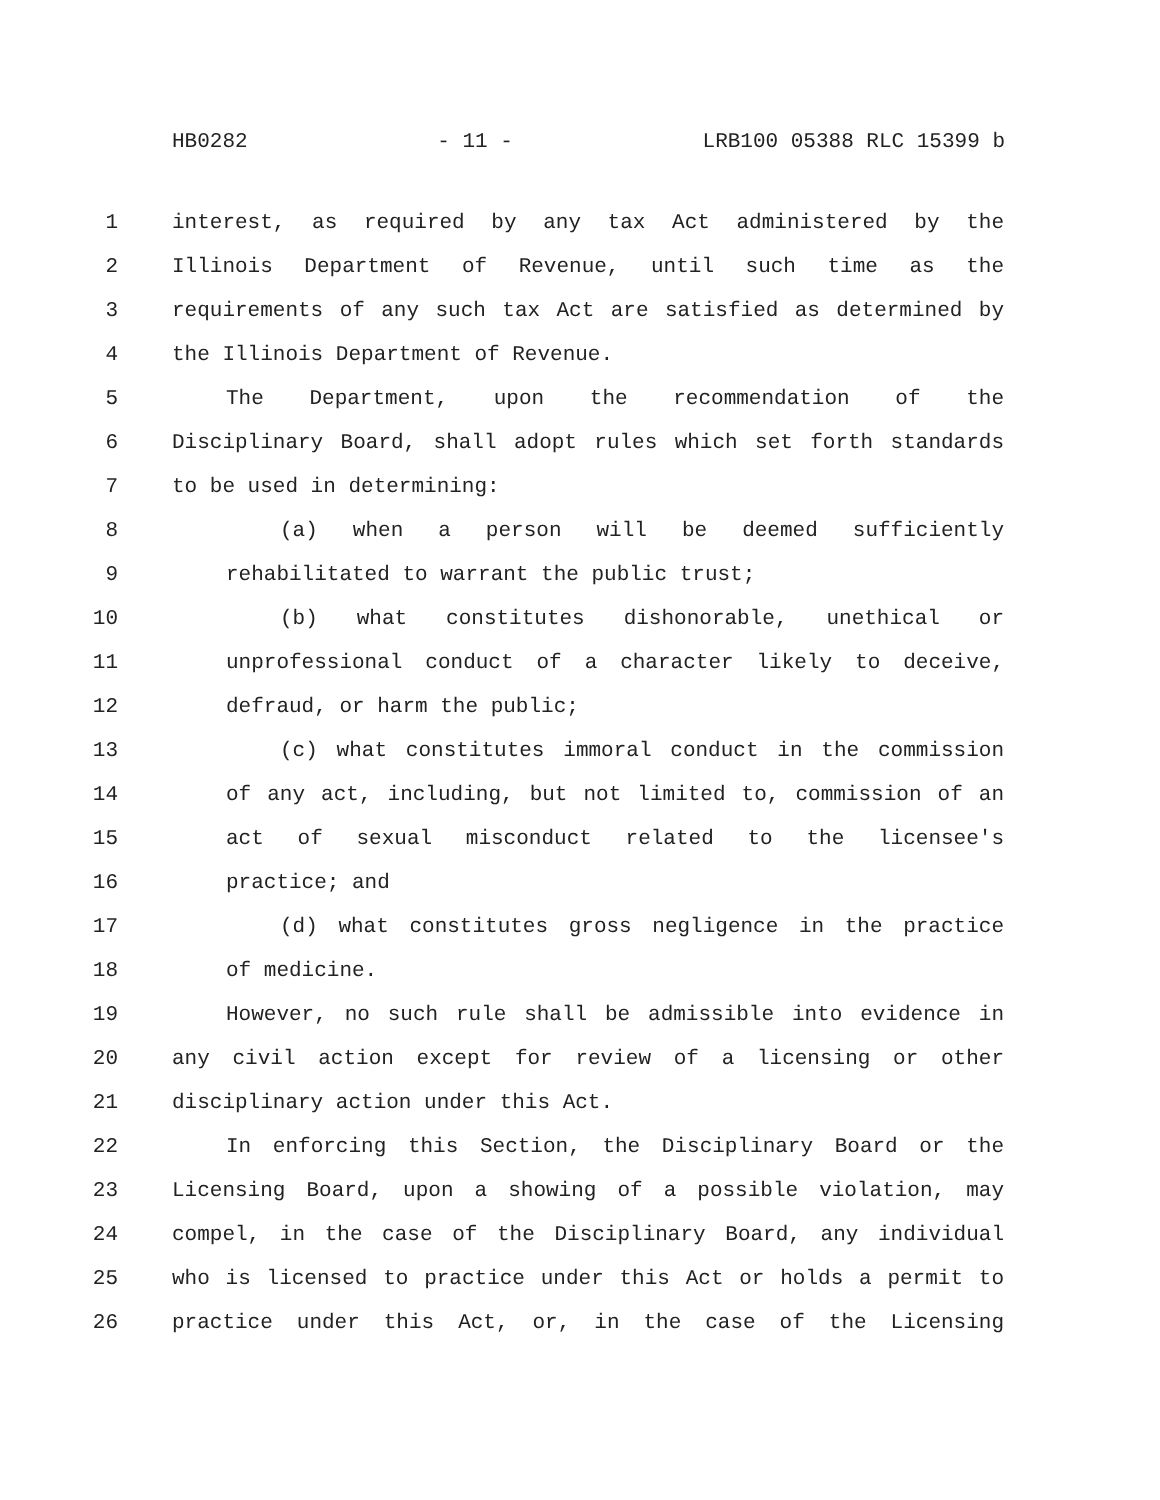HB0282 - 11 - LRB100 05388 RLC 15399 b
1 interest, as required by any tax Act administered by the
2 Illinois Department of Revenue, until such time as the
3 requirements of any such tax Act are satisfied as determined by
4 the Illinois Department of Revenue.
5 The Department, upon the recommendation of the
6 Disciplinary Board, shall adopt rules which set forth standards
7 to be used in determining:
8 (a) when a person will be deemed sufficiently
9 rehabilitated to warrant the public trust;
10 (b) what constitutes dishonorable, unethical or
11 unprofessional conduct of a character likely to deceive,
12 defraud, or harm the public;
13 (c) what constitutes immoral conduct in the commission
14 of any act, including, but not limited to, commission of an
15 act of sexual misconduct related to the licensee's
16 practice; and
17 (d) what constitutes gross negligence in the practice
18 of medicine.
19 However, no such rule shall be admissible into evidence in
20 any civil action except for review of a licensing or other
21 disciplinary action under this Act.
22 In enforcing this Section, the Disciplinary Board or the
23 Licensing Board, upon a showing of a possible violation, may
24 compel, in the case of the Disciplinary Board, any individual
25 who is licensed to practice under this Act or holds a permit to
26 practice under this Act, or, in the case of the Licensing